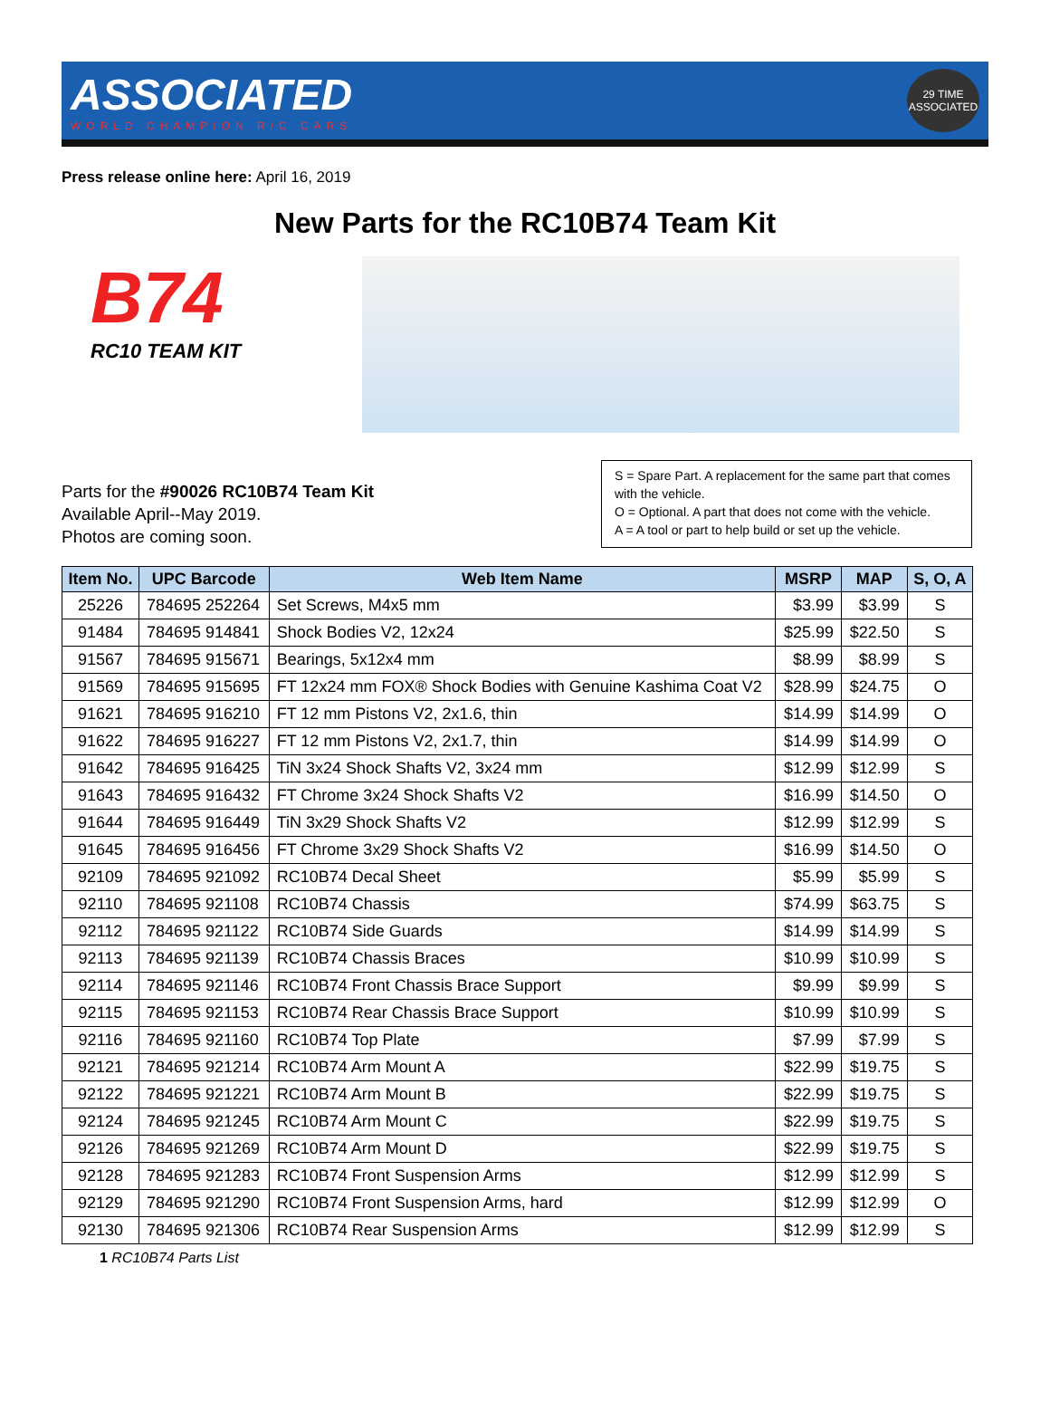ASSOCIATED
WORLD CHAMPION R/C CARS
29 TIME ASSOCIATED
Press release online here: April 16, 2019
New Parts for the RC10B74 Team Kit
B74
RC10 TEAM KIT
Parts for the #90026 RC10B74 Team Kit
Available April--May 2019.
Photos are coming soon.
S = Spare Part. A replacement for the same part that comes with the vehicle.
O = Optional. A part that does not come with the vehicle.
A = A tool or part to help build or set up the vehicle.
| Item No. | UPC Barcode | Web Item Name | MSRP | MAP | S, O, A |
| --- | --- | --- | --- | --- | --- |
| 25226 | 784695 252264 | Set Screws, M4x5 mm | $3.99 | $3.99 | S |
| 91484 | 784695 914841 | Shock Bodies V2, 12x24 | $25.99 | $22.50 | S |
| 91567 | 784695 915671 | Bearings, 5x12x4 mm | $8.99 | $8.99 | S |
| 91569 | 784695 915695 | FT 12x24 mm FOX® Shock Bodies with Genuine Kashima Coat V2 | $28.99 | $24.75 | O |
| 91621 | 784695 916210 | FT 12 mm Pistons V2, 2x1.6, thin | $14.99 | $14.99 | O |
| 91622 | 784695 916227 | FT 12 mm Pistons V2, 2x1.7, thin | $14.99 | $14.99 | O |
| 91642 | 784695 916425 | TiN 3x24 Shock Shafts V2, 3x24 mm | $12.99 | $12.99 | S |
| 91643 | 784695 916432 | FT Chrome 3x24 Shock Shafts V2 | $16.99 | $14.50 | O |
| 91644 | 784695 916449 | TiN 3x29 Shock Shafts V2 | $12.99 | $12.99 | S |
| 91645 | 784695 916456 | FT Chrome 3x29 Shock Shafts V2 | $16.99 | $14.50 | O |
| 92109 | 784695 921092 | RC10B74 Decal Sheet | $5.99 | $5.99 | S |
| 92110 | 784695 921108 | RC10B74 Chassis | $74.99 | $63.75 | S |
| 92112 | 784695 921122 | RC10B74 Side Guards | $14.99 | $14.99 | S |
| 92113 | 784695 921139 | RC10B74 Chassis Braces | $10.99 | $10.99 | S |
| 92114 | 784695 921146 | RC10B74 Front Chassis Brace Support | $9.99 | $9.99 | S |
| 92115 | 784695 921153 | RC10B74 Rear Chassis Brace Support | $10.99 | $10.99 | S |
| 92116 | 784695 921160 | RC10B74 Top Plate | $7.99 | $7.99 | S |
| 92121 | 784695 921214 | RC10B74 Arm Mount A | $22.99 | $19.75 | S |
| 92122 | 784695 921221 | RC10B74 Arm Mount B | $22.99 | $19.75 | S |
| 92124 | 784695 921245 | RC10B74 Arm Mount C | $22.99 | $19.75 | S |
| 92126 | 784695 921269 | RC10B74 Arm Mount D | $22.99 | $19.75 | S |
| 92128 | 784695 921283 | RC10B74 Front Suspension Arms | $12.99 | $12.99 | S |
| 92129 | 784695 921290 | RC10B74 Front Suspension Arms, hard | $12.99 | $12.99 | O |
| 92130 | 784695 921306 | RC10B74 Rear Suspension Arms | $12.99 | $12.99 | S |
1 RC10B74 Parts List